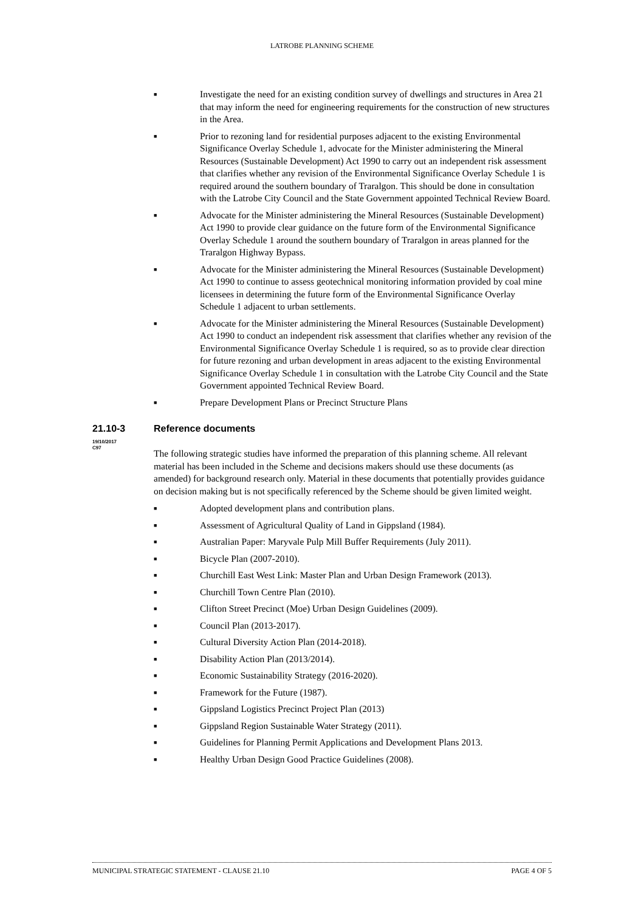LATROBE PLANNING SCHEME
■ Investigate the need for an existing condition survey of dwellings and structures in Area 21 that may inform the need for engineering requirements for the construction of new structures in the Area.
■ Prior to rezoning land for residential purposes adjacent to the existing Environmental Significance Overlay Schedule 1, advocate for the Minister administering the Mineral Resources (Sustainable Development) Act 1990 to carry out an independent risk assessment that clarifies whether any revision of the Environmental Significance Overlay Schedule 1 is required around the southern boundary of Traralgon. This should be done in consultation with the Latrobe City Council and the State Government appointed Technical Review Board.
■ Advocate for the Minister administering the Mineral Resources (Sustainable Development) Act 1990 to provide clear guidance on the future form of the Environmental Significance Overlay Schedule 1 around the southern boundary of Traralgon in areas planned for the Traralgon Highway Bypass.
■ Advocate for the Minister administering the Mineral Resources (Sustainable Development) Act 1990 to continue to assess geotechnical monitoring information provided by coal mine licensees in determining the future form of the Environmental Significance Overlay Schedule 1 adjacent to urban settlements.
■ Advocate for the Minister administering the Mineral Resources (Sustainable Development) Act 1990 to conduct an independent risk assessment that clarifies whether any revision of the Environmental Significance Overlay Schedule 1 is required, so as to provide clear direction for future rezoning and urban development in areas adjacent to the existing Environmental Significance Overlay Schedule 1 in consultation with the Latrobe City Council and the State Government appointed Technical Review Board.
■ Prepare Development Plans or Precinct Structure Plans
21.10-3 Reference documents
19/10/2017
C97
The following strategic studies have informed the preparation of this planning scheme. All relevant material has been included in the Scheme and decisions makers should use these documents (as amended) for background research only. Material in these documents that potentially provides guidance on decision making but is not specifically referenced by the Scheme should be given limited weight.
■ Adopted development plans and contribution plans.
■ Assessment of Agricultural Quality of Land in Gippsland (1984).
■ Australian Paper: Maryvale Pulp Mill Buffer Requirements (July 2011).
■ Bicycle Plan (2007-2010).
■ Churchill East West Link: Master Plan and Urban Design Framework (2013).
■ Churchill Town Centre Plan (2010).
■ Clifton Street Precinct (Moe) Urban Design Guidelines (2009).
■ Council Plan (2013-2017).
■ Cultural Diversity Action Plan (2014-2018).
■ Disability Action Plan (2013/2014).
■ Economic Sustainability Strategy (2016-2020).
■ Framework for the Future (1987).
■ Gippsland Logistics Precinct Project Plan (2013)
■ Gippsland Region Sustainable Water Strategy (2011).
■ Guidelines for Planning Permit Applications and Development Plans 2013.
■ Healthy Urban Design Good Practice Guidelines (2008).
MUNICIPAL STRATEGIC STATEMENT - CLAUSE 21.10 PAGE 4 OF 5